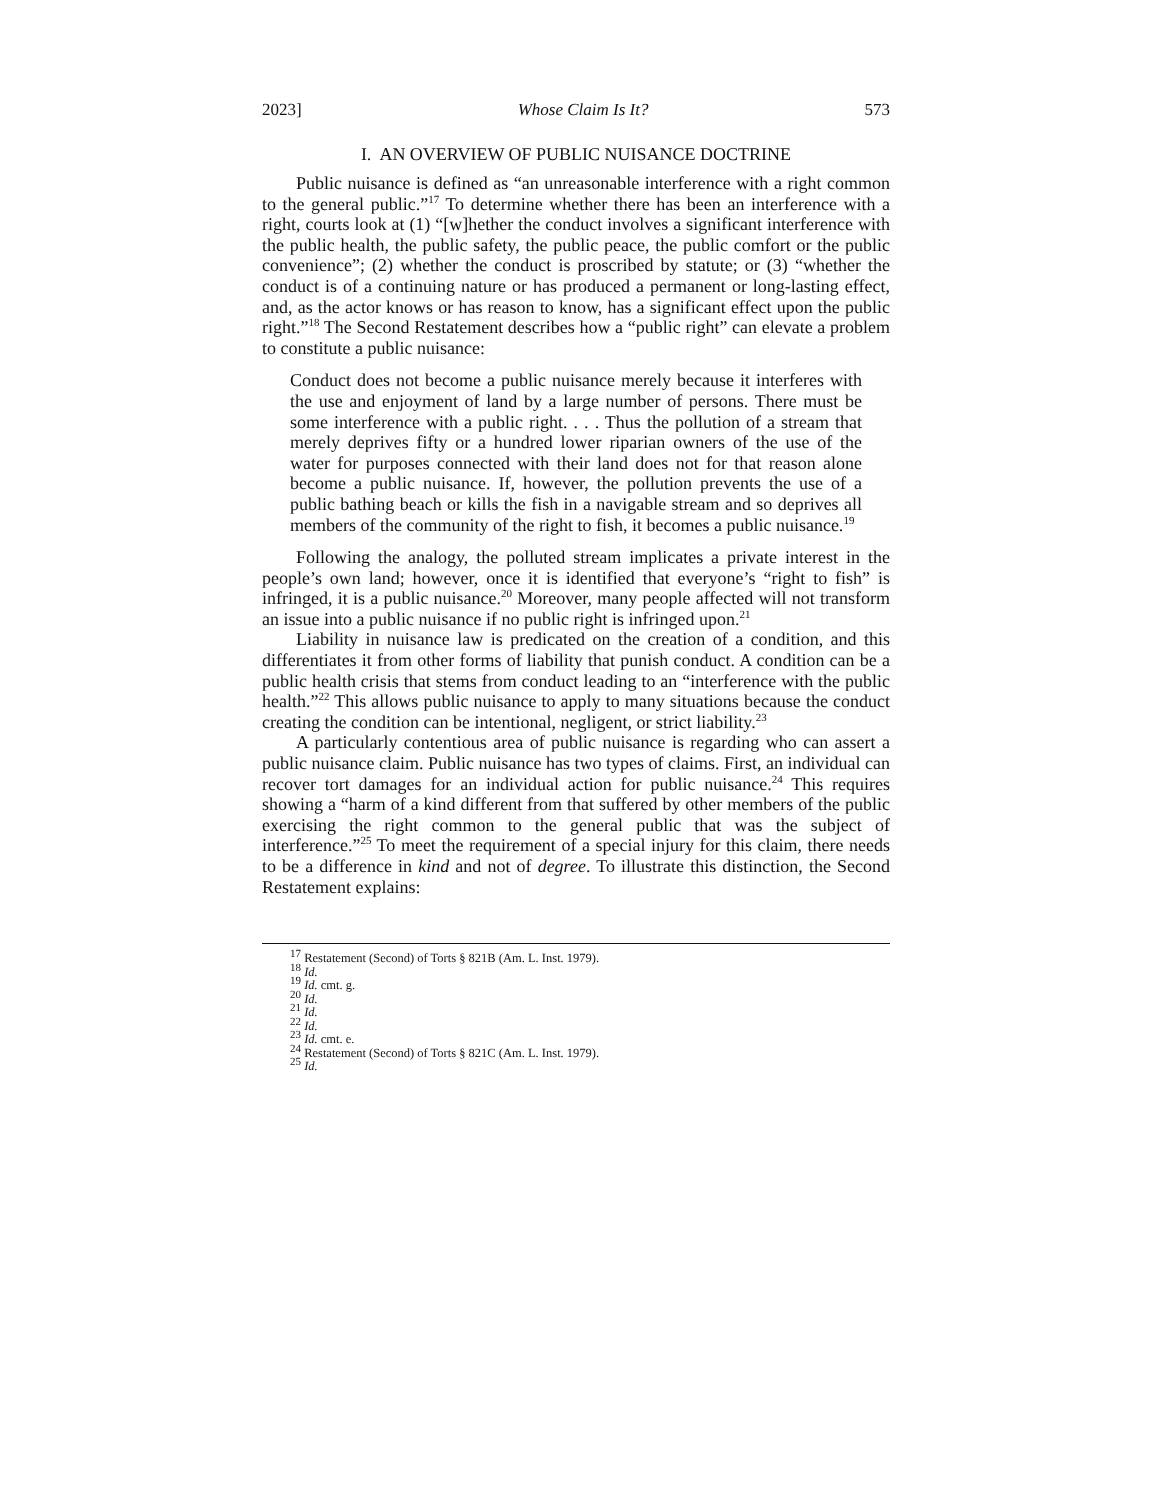2023] Whose Claim Is It? 573
I. AN OVERVIEW OF PUBLIC NUISANCE DOCTRINE
Public nuisance is defined as “an unreasonable interference with a right common to the general public.”<sup>17</sup> To determine whether there has been an interference with a right, courts look at (1) “[w]hether the conduct involves a significant interference with the public health, the public safety, the public peace, the public comfort or the public convenience”; (2) whether the conduct is proscribed by statute; or (3) “whether the conduct is of a continuing nature or has produced a permanent or long-lasting effect, and, as the actor knows or has reason to know, has a significant effect upon the public right.”<sup>18</sup> The Second Restatement describes how a “public right” can elevate a problem to constitute a public nuisance:
Conduct does not become a public nuisance merely because it interferes with the use and enjoyment of land by a large number of persons. There must be some interference with a public right. . . . Thus the pollution of a stream that merely deprives fifty or a hundred lower riparian owners of the use of the water for purposes connected with their land does not for that reason alone become a public nuisance. If, however, the pollution prevents the use of a public bathing beach or kills the fish in a navigable stream and so deprives all members of the community of the right to fish, it becomes a public nuisance.<sup>19</sup>
Following the analogy, the polluted stream implicates a private interest in the people’s own land; however, once it is identified that everyone’s “right to fish” is infringed, it is a public nuisance.<sup>20</sup> Moreover, many people affected will not transform an issue into a public nuisance if no public right is infringed upon.<sup>21</sup>
Liability in nuisance law is predicated on the creation of a condition, and this differentiates it from other forms of liability that punish conduct. A condition can be a public health crisis that stems from conduct leading to an “interference with the public health.”<sup>22</sup> This allows public nuisance to apply to many situations because the conduct creating the condition can be intentional, negligent, or strict liability.<sup>23</sup>
A particularly contentious area of public nuisance is regarding who can assert a public nuisance claim. Public nuisance has two types of claims. First, an individual can recover tort damages for an individual action for public nuisance.<sup>24</sup> This requires showing a “harm of a kind different from that suffered by other members of the public exercising the right common to the general public that was the subject of interference.”<sup>25</sup> To meet the requirement of a special injury for this claim, there needs to be a difference in kind and not of degree. To illustrate this distinction, the Second Restatement explains:
<sup>17</sup> Restatement (Second) of Torts § 821B (Am. L. Inst. 1979).
<sup>18</sup> Id.
<sup>19</sup> Id. cmt. g.
<sup>20</sup> Id.
<sup>21</sup> Id.
<sup>22</sup> Id.
<sup>23</sup> Id. cmt. e.
<sup>24</sup> Restatement (Second) of Torts § 821C (Am. L. Inst. 1979).
<sup>25</sup> Id.